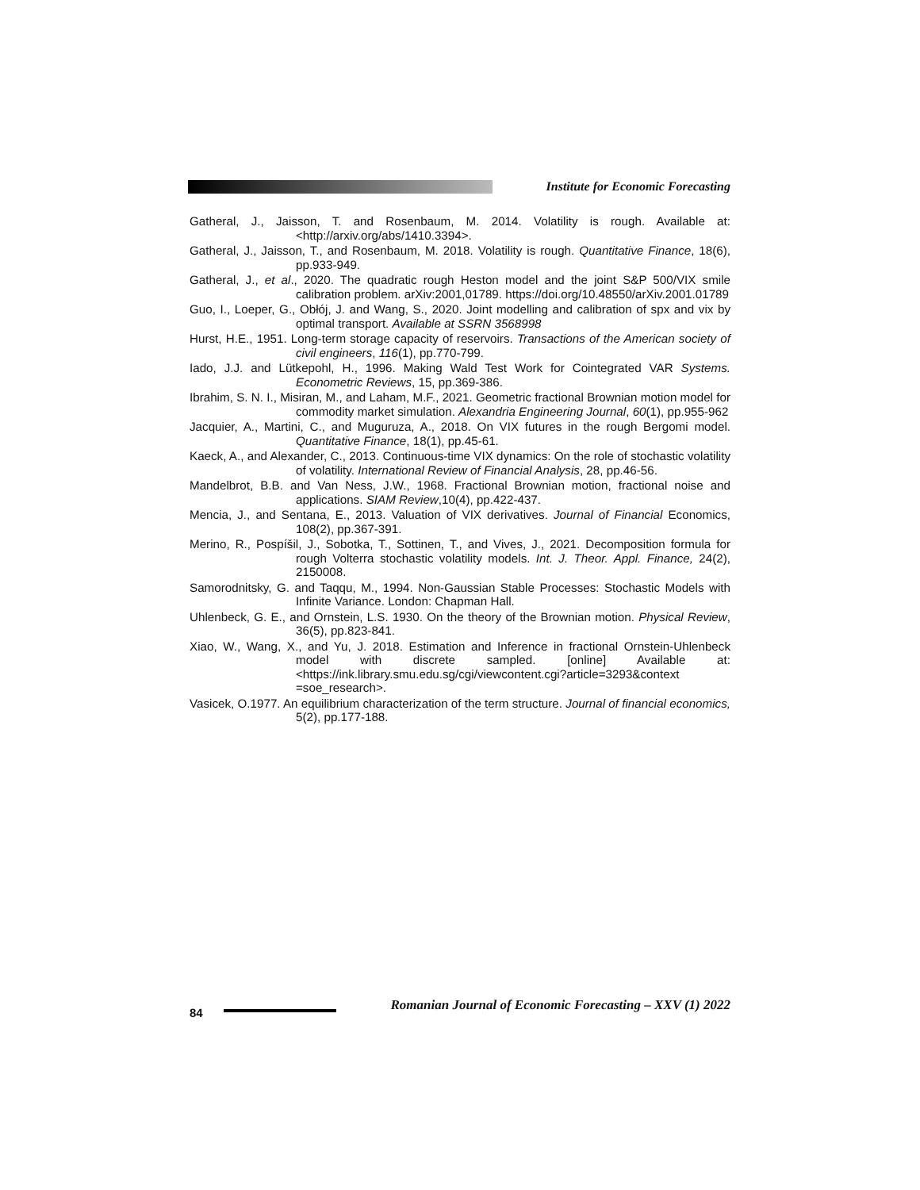Institute for Economic Forecasting
Gatheral, J., Jaisson, T. and Rosenbaum, M. 2014. Volatility is rough. Available at: <http://arxiv.org/abs/1410.3394>.
Gatheral, J., Jaisson, T., and Rosenbaum, M. 2018. Volatility is rough. Quantitative Finance, 18(6), pp.933-949.
Gatheral, J., et al., 2020. The quadratic rough Heston model and the joint S&P 500/VIX smile calibration problem. arXiv:2001,01789. https://doi.org/10.48550/arXiv.2001.01789
Guo, I., Loeper, G., Obłój, J. and Wang, S., 2020. Joint modelling and calibration of spx and vix by optimal transport. Available at SSRN 3568998
Hurst, H.E., 1951. Long-term storage capacity of reservoirs. Transactions of the American society of civil engineers, 116(1), pp.770-799.
Iado, J.J. and Lütkepohl, H., 1996. Making Wald Test Work for Cointegrated VAR Systems. Econometric Reviews, 15, pp.369-386.
Ibrahim, S. N. I., Misiran, M., and Laham, M.F., 2021. Geometric fractional Brownian motion model for commodity market simulation. Alexandria Engineering Journal, 60(1), pp.955-962
Jacquier, A., Martini, C., and Muguruza, A., 2018. On VIX futures in the rough Bergomi model. Quantitative Finance, 18(1), pp.45-61.
Kaeck, A., and Alexander, C., 2013. Continuous-time VIX dynamics: On the role of stochastic volatility of volatility. International Review of Financial Analysis, 28, pp.46-56.
Mandelbrot, B.B. and Van Ness, J.W., 1968. Fractional Brownian motion, fractional noise and applications. SIAM Review,10(4), pp.422-437.
Mencia, J., and Sentana, E., 2013. Valuation of VIX derivatives. Journal of Financial Economics, 108(2), pp.367-391.
Merino, R., Pospíšil, J., Sobotka, T., Sottinen, T., and Vives, J., 2021. Decomposition formula for rough Volterra stochastic volatility models. Int. J. Theor. Appl. Finance, 24(2), 2150008.
Samorodnitsky, G. and Taqqu, M., 1994. Non-Gaussian Stable Processes: Stochastic Models with Infinite Variance. London: Chapman Hall.
Uhlenbeck, G. E., and Ornstein, L.S. 1930. On the theory of the Brownian motion. Physical Review, 36(5), pp.823-841.
Xiao, W., Wang, X., and Yu, J. 2018. Estimation and Inference in fractional Ornstein-Uhlenbeck model with discrete sampled. [online] Available at: <https://ink.library.smu.edu.sg/cgi/viewcontent.cgi?article=3293&context =soe_research>.
Vasicek, O.1977. An equilibrium characterization of the term structure. Journal of financial economics, 5(2), pp.177-188.
84
Romanian Journal of Economic Forecasting – XXV (1) 2022